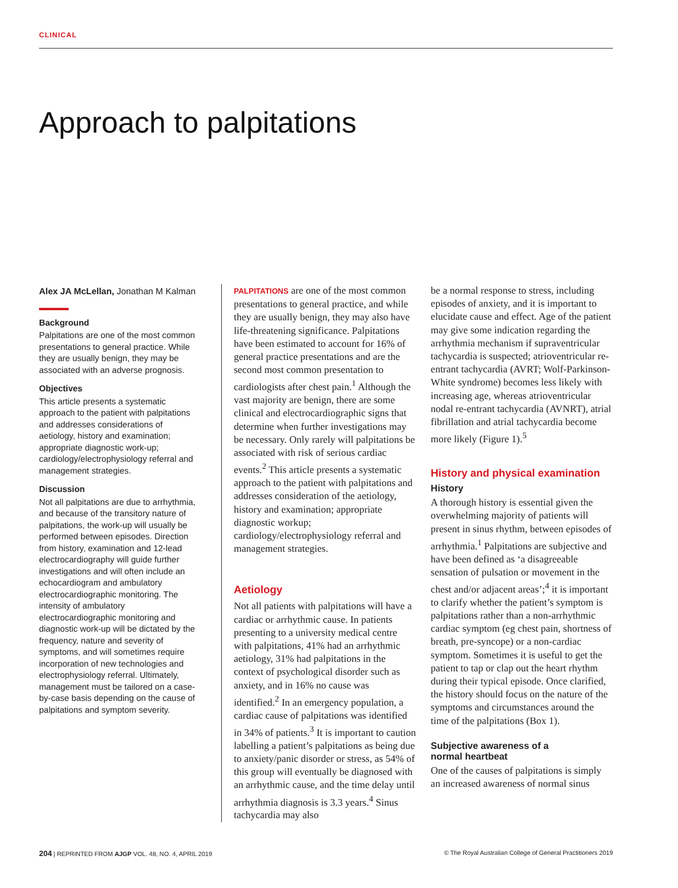CLINICAL
Approach to palpitations
Alex JA McLellan, Jonathan M Kalman
Background
Palpitations are one of the most common presentations to general practice. While they are usually benign, they may be associated with an adverse prognosis.
Objectives
This article presents a systematic approach to the patient with palpitations and addresses considerations of aetiology, history and examination; appropriate diagnostic work-up; cardiology/electrophysiology referral and management strategies.
Discussion
Not all palpitations are due to arrhythmia, and because of the transitory nature of palpitations, the work-up will usually be performed between episodes. Direction from history, examination and 12-lead electrocardiography will guide further investigations and will often include an echocardiogram and ambulatory electrocardiographic monitoring. The intensity of ambulatory electrocardiographic monitoring and diagnostic work-up will be dictated by the frequency, nature and severity of symptoms, and will sometimes require incorporation of new technologies and electrophysiology referral. Ultimately, management must be tailored on a case-by-case basis depending on the cause of palpitations and symptom severity.
PALPITATIONS are one of the most common presentations to general practice, and while they are usually benign, they may also have life-threatening significance. Palpitations have been estimated to account for 16% of general practice presentations and are the second most common presentation to cardiologists after chest pain.<sup>1</sup> Although the vast majority are benign, there are some clinical and electrocardiographic signs that determine when further investigations may be necessary. Only rarely will palpitations be associated with risk of serious cardiac events.<sup>2</sup> This article presents a systematic approach to the patient with palpitations and addresses consideration of the aetiology, history and examination; appropriate diagnostic workup; cardiology/electrophysiology referral and management strategies.
Aetiology
Not all patients with palpitations will have a cardiac or arrhythmic cause. In patients presenting to a university medical centre with palpitations, 41% had an arrhythmic aetiology, 31% had palpitations in the context of psychological disorder such as anxiety, and in 16% no cause was identified.<sup>2</sup> In an emergency population, a cardiac cause of palpitations was identified in 34% of patients.<sup>3</sup> It is important to caution labelling a patient’s palpitations as being due to anxiety/panic disorder or stress, as 54% of this group will eventually be diagnosed with an arrhythmic cause, and the time delay until arrhythmia diagnosis is 3.3 years.<sup>4</sup> Sinus tachycardia may also
be a normal response to stress, including episodes of anxiety, and it is important to elucidate cause and effect. Age of the patient may give some indication regarding the arrhythmia mechanism if supraventricular tachycardia is suspected; atrioventricular re-entrant tachycardia (AVRT; Wolf-Parkinson-White syndrome) becomes less likely with increasing age, whereas atrioventricular nodal re-entrant tachycardia (AVNRT), atrial fibrillation and atrial tachycardia become more likely (Figure 1).<sup>5</sup>
History and physical examination
History
A thorough history is essential given the overwhelming majority of patients will present in sinus rhythm, between episodes of arrhythmia.<sup>1</sup> Palpitations are subjective and have been defined as ‘a disagreeable sensation of pulsation or movement in the chest and/or adjacent areas’;<sup>4</sup> it is important to clarify whether the patient’s symptom is palpitations rather than a non-arrhythmic cardiac symptom (eg chest pain, shortness of breath, pre-syncope) or a non-cardiac symptom. Sometimes it is useful to get the patient to tap or clap out the heart rhythm during their typical episode. Once clarified, the history should focus on the nature of the symptoms and circumstances around the time of the palpitations (Box 1).
Subjective awareness of a
normal heartbeat
One of the causes of palpitations is simply an increased awareness of normal sinus
204 | REPRINTED FROM AJGP VOL. 48, NO. 4, APRIL 2019 © The Royal Australian College of General Practitioners 2019